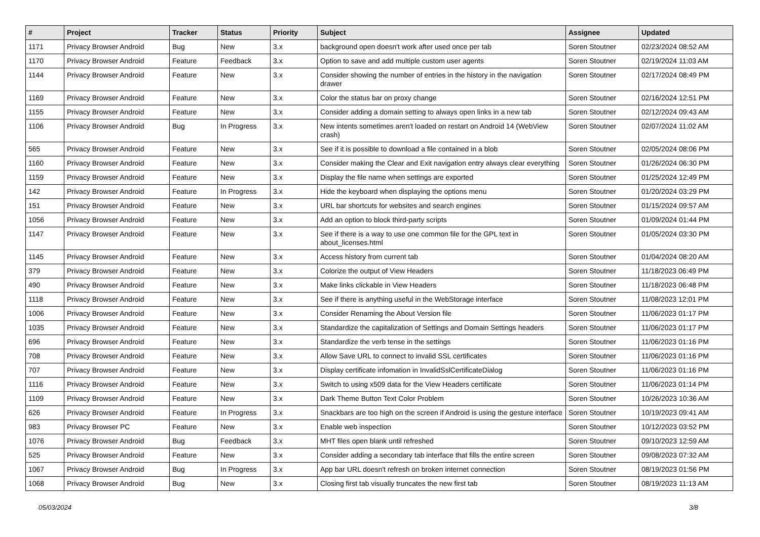| # | Project | Tracker | Status | Priority | Subject | Assignee | Updated |
| --- | --- | --- | --- | --- | --- | --- | --- |
| 1171 | Privacy Browser Android | Bug | New | 3.x | background open doesn't work after used once per tab | Soren Stoutner | 02/23/2024 08:52 AM |
| 1170 | Privacy Browser Android | Feature | Feedback | 3.x | Option to save and add multiple custom user agents | Soren Stoutner | 02/19/2024 11:03 AM |
| 1144 | Privacy Browser Android | Feature | New | 3.x | Consider showing the number of entries in the history in the navigation drawer | Soren Stoutner | 02/17/2024 08:49 PM |
| 1169 | Privacy Browser Android | Feature | New | 3.x | Color the status bar on proxy change | Soren Stoutner | 02/16/2024 12:51 PM |
| 1155 | Privacy Browser Android | Feature | New | 3.x | Consider adding a domain setting to always open links in a new tab | Soren Stoutner | 02/12/2024 09:43 AM |
| 1106 | Privacy Browser Android | Bug | In Progress | 3.x | New intents sometimes aren't loaded on restart on Android 14 (WebView crash) | Soren Stoutner | 02/07/2024 11:02 AM |
| 565 | Privacy Browser Android | Feature | New | 3.x | See if it is possible to download a file contained in a blob | Soren Stoutner | 02/05/2024 08:06 PM |
| 1160 | Privacy Browser Android | Feature | New | 3.x | Consider making the Clear and Exit navigation entry always clear everything | Soren Stoutner | 01/26/2024 06:30 PM |
| 1159 | Privacy Browser Android | Feature | New | 3.x | Display the file name when settings are exported | Soren Stoutner | 01/25/2024 12:49 PM |
| 142 | Privacy Browser Android | Feature | In Progress | 3.x | Hide the keyboard when displaying the options menu | Soren Stoutner | 01/20/2024 03:29 PM |
| 151 | Privacy Browser Android | Feature | New | 3.x | URL bar shortcuts for websites and search engines | Soren Stoutner | 01/15/2024 09:57 AM |
| 1056 | Privacy Browser Android | Feature | New | 3.x | Add an option to block third-party scripts | Soren Stoutner | 01/09/2024 01:44 PM |
| 1147 | Privacy Browser Android | Feature | New | 3.x | See if there is a way to use one common file for the GPL text in about_licenses.html | Soren Stoutner | 01/05/2024 03:30 PM |
| 1145 | Privacy Browser Android | Feature | New | 3.x | Access history from current tab | Soren Stoutner | 01/04/2024 08:20 AM |
| 379 | Privacy Browser Android | Feature | New | 3.x | Colorize the output of View Headers | Soren Stoutner | 11/18/2023 06:49 PM |
| 490 | Privacy Browser Android | Feature | New | 3.x | Make links clickable in View Headers | Soren Stoutner | 11/18/2023 06:48 PM |
| 1118 | Privacy Browser Android | Feature | New | 3.x | See if there is anything useful in the WebStorage interface | Soren Stoutner | 11/08/2023 12:01 PM |
| 1006 | Privacy Browser Android | Feature | New | 3.x | Consider Renaming the About Version file | Soren Stoutner | 11/06/2023 01:17 PM |
| 1035 | Privacy Browser Android | Feature | New | 3.x | Standardize the capitalization of Settings and Domain Settings headers | Soren Stoutner | 11/06/2023 01:17 PM |
| 696 | Privacy Browser Android | Feature | New | 3.x | Standardize the verb tense in the settings | Soren Stoutner | 11/06/2023 01:16 PM |
| 708 | Privacy Browser Android | Feature | New | 3.x | Allow Save URL to connect to invalid SSL certificates | Soren Stoutner | 11/06/2023 01:16 PM |
| 707 | Privacy Browser Android | Feature | New | 3.x | Display certificate infomation in InvalidSslCertificateDialog | Soren Stoutner | 11/06/2023 01:16 PM |
| 1116 | Privacy Browser Android | Feature | New | 3.x | Switch to using x509 data for the View Headers certificate | Soren Stoutner | 11/06/2023 01:14 PM |
| 1109 | Privacy Browser Android | Feature | New | 3.x | Dark Theme Button Text Color Problem | Soren Stoutner | 10/26/2023 10:36 AM |
| 626 | Privacy Browser Android | Feature | In Progress | 3.x | Snackbars are too high on the screen if Android is using the gesture interface | Soren Stoutner | 10/19/2023 09:41 AM |
| 983 | Privacy Browser PC | Feature | New | 3.x | Enable web inspection | Soren Stoutner | 10/12/2023 03:52 PM |
| 1076 | Privacy Browser Android | Bug | Feedback | 3.x | MHT files open blank until refreshed | Soren Stoutner | 09/10/2023 12:59 AM |
| 525 | Privacy Browser Android | Feature | New | 3.x | Consider adding a secondary tab interface that fills the entire screen | Soren Stoutner | 09/08/2023 07:32 AM |
| 1067 | Privacy Browser Android | Bug | In Progress | 3.x | App bar URL doesn't refresh on broken internet connection | Soren Stoutner | 08/19/2023 01:56 PM |
| 1068 | Privacy Browser Android | Bug | New | 3.x | Closing first tab visually truncates the new first tab | Soren Stoutner | 08/19/2023 11:13 AM |
05/03/2024 3/8